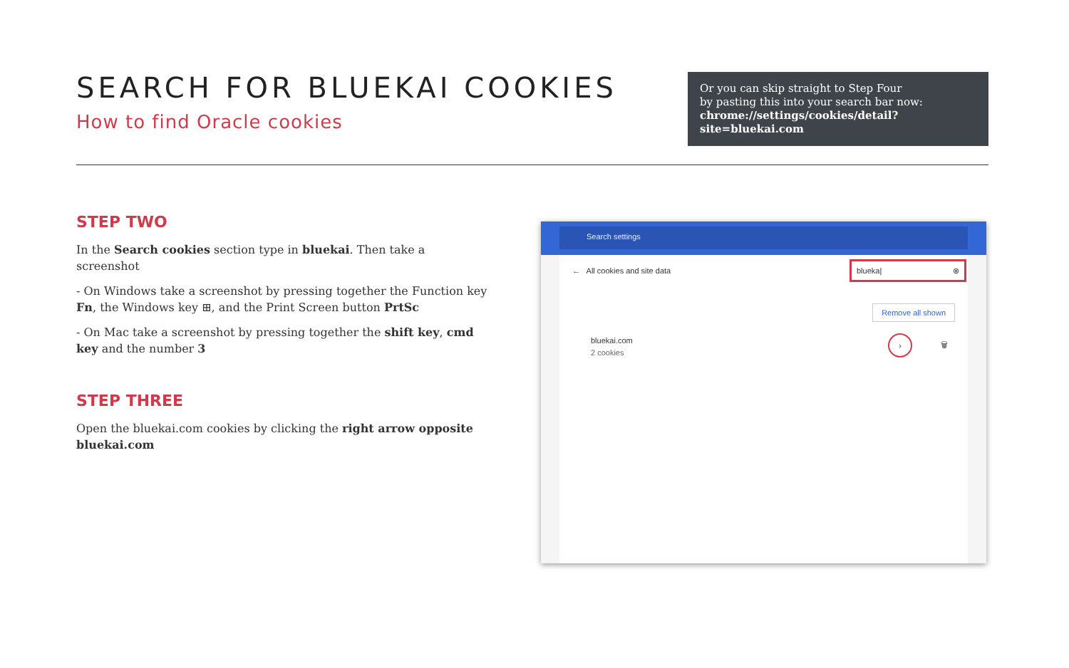SEARCH FOR BLUEKAI COOKIES
How to find Oracle cookies
Or you can skip straight to Step Four
by pasting this into your search bar now:
chrome://settings/cookies/detail?site=bluekai.com
STEP TWO
In the Search cookies section type in bluekai. Then take a screenshot
- On Windows take a screenshot by pressing together the Function key Fn, the Windows key ⊞, and the Print Screen button PrtSc
- On Mac take a screenshot by pressing together the shift key, cmd key and the number 3
STEP THREE
Open the bluekai.com cookies by clicking the right arrow opposite bluekai.com
Search settings
← All cookies and site data
blueka| ⊗
Remove all shown
bluekai.com
2 cookies
›
🗑